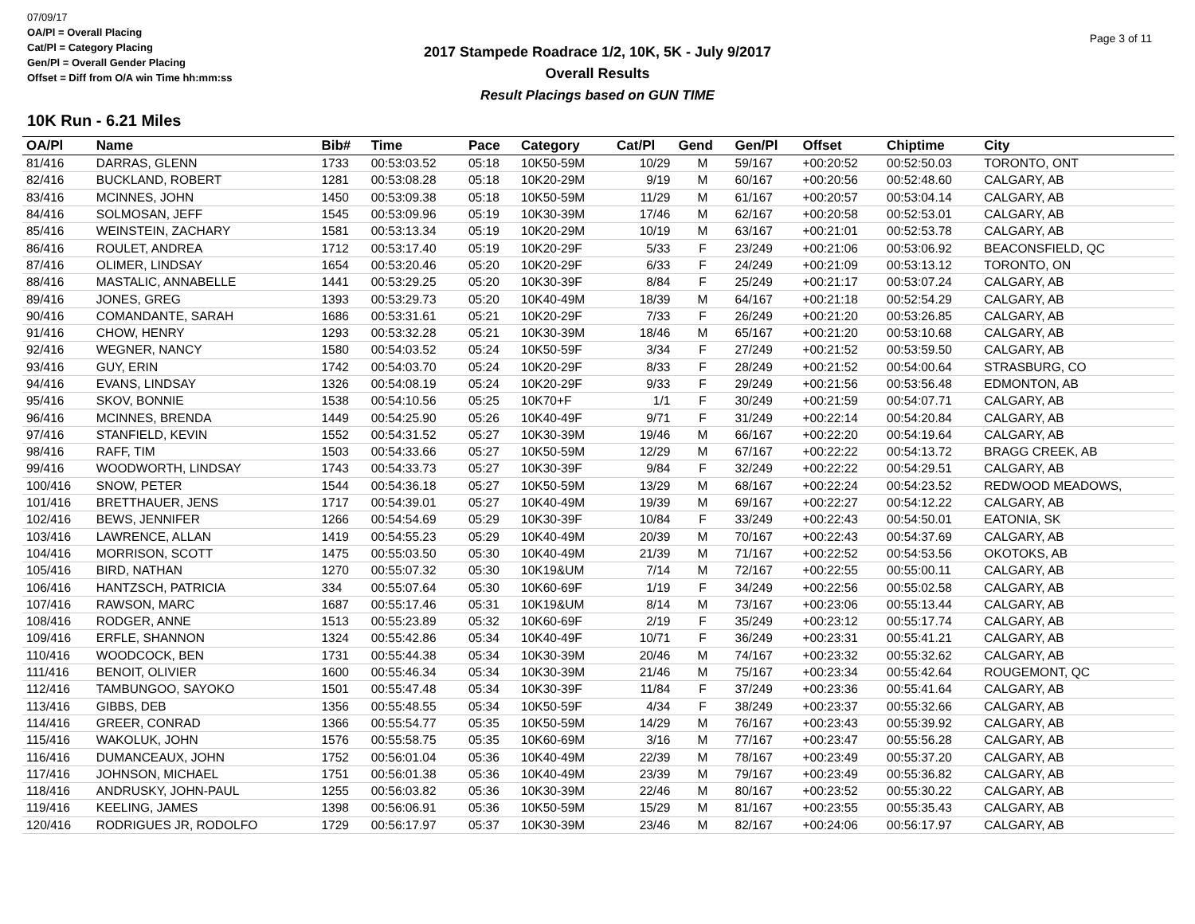07/09/17
OA/Pl = Overall Placing
Cat/Pl = Category Placing
Gen/Pl = Overall Gender Placing
Offset = Diff from O/A win Time hh:mm:ss
2017 Stampede Roadrace 1/2, 10K, 5K - July 9/2017
Overall Results
Result Placings based on GUN TIME
Page 3 of 11
10K Run - 6.21 Miles
| OA/Pl | Name | Bib# | Time | Pace | Category | Cat/Pl | Gend | Gen/Pl | Offset | Chiptime | City |
| --- | --- | --- | --- | --- | --- | --- | --- | --- | --- | --- | --- |
| 81/416 | DARRAS, GLENN | 1733 | 00:53:03.52 | 05:18 | 10K50-59M | 10/29 | M | 59/167 | +00:20:52 | 00:52:50.03 | TORONTO, ONT |
| 82/416 | BUCKLAND, ROBERT | 1281 | 00:53:08.28 | 05:18 | 10K20-29M | 9/19 | M | 60/167 | +00:20:56 | 00:52:48.60 | CALGARY, AB |
| 83/416 | MCINNES, JOHN | 1450 | 00:53:09.38 | 05:18 | 10K50-59M | 11/29 | M | 61/167 | +00:20:57 | 00:53:04.14 | CALGARY, AB |
| 84/416 | SOLMOSAN, JEFF | 1545 | 00:53:09.96 | 05:19 | 10K30-39M | 17/46 | M | 62/167 | +00:20:58 | 00:52:53.01 | CALGARY, AB |
| 85/416 | WEINSTEIN, ZACHARY | 1581 | 00:53:13.34 | 05:19 | 10K20-29M | 10/19 | M | 63/167 | +00:21:01 | 00:52:53.78 | CALGARY, AB |
| 86/416 | ROULET, ANDREA | 1712 | 00:53:17.40 | 05:19 | 10K20-29F | 5/33 | F | 23/249 | +00:21:06 | 00:53:06.92 | BEACONSFIELD, QC |
| 87/416 | OLIMER, LINDSAY | 1654 | 00:53:20.46 | 05:20 | 10K20-29F | 6/33 | F | 24/249 | +00:21:09 | 00:53:13.12 | TORONTO, ON |
| 88/416 | MASTALIC, ANNABELLE | 1441 | 00:53:29.25 | 05:20 | 10K30-39F | 8/84 | F | 25/249 | +00:21:17 | 00:53:07.24 | CALGARY, AB |
| 89/416 | JONES, GREG | 1393 | 00:53:29.73 | 05:20 | 10K40-49M | 18/39 | M | 64/167 | +00:21:18 | 00:52:54.29 | CALGARY, AB |
| 90/416 | COMANDANTE, SARAH | 1686 | 00:53:31.61 | 05:21 | 10K20-29F | 7/33 | F | 26/249 | +00:21:20 | 00:53:26.85 | CALGARY, AB |
| 91/416 | CHOW, HENRY | 1293 | 00:53:32.28 | 05:21 | 10K30-39M | 18/46 | M | 65/167 | +00:21:20 | 00:53:10.68 | CALGARY, AB |
| 92/416 | WEGNER, NANCY | 1580 | 00:54:03.52 | 05:24 | 10K50-59F | 3/34 | F | 27/249 | +00:21:52 | 00:53:59.50 | CALGARY, AB |
| 93/416 | GUY, ERIN | 1742 | 00:54:03.70 | 05:24 | 10K20-29F | 8/33 | F | 28/249 | +00:21:52 | 00:54:00.64 | STRASBURG, CO |
| 94/416 | EVANS, LINDSAY | 1326 | 00:54:08.19 | 05:24 | 10K20-29F | 9/33 | F | 29/249 | +00:21:56 | 00:53:56.48 | EDMONTON, AB |
| 95/416 | SKOV, BONNIE | 1538 | 00:54:10.56 | 05:25 | 10K70+F | 1/1 | F | 30/249 | +00:21:59 | 00:54:07.71 | CALGARY, AB |
| 96/416 | MCINNES, BRENDA | 1449 | 00:54:25.90 | 05:26 | 10K40-49F | 9/71 | F | 31/249 | +00:22:14 | 00:54:20.84 | CALGARY, AB |
| 97/416 | STANFIELD, KEVIN | 1552 | 00:54:31.52 | 05:27 | 10K30-39M | 19/46 | M | 66/167 | +00:22:20 | 00:54:19.64 | CALGARY, AB |
| 98/416 | RAFF, TIM | 1503 | 00:54:33.66 | 05:27 | 10K50-59M | 12/29 | M | 67/167 | +00:22:22 | 00:54:13.72 | BRAGG CREEK, AB |
| 99/416 | WOODWORTH, LINDSAY | 1743 | 00:54:33.73 | 05:27 | 10K30-39F | 9/84 | F | 32/249 | +00:22:22 | 00:54:29.51 | CALGARY, AB |
| 100/416 | SNOW, PETER | 1544 | 00:54:36.18 | 05:27 | 10K50-59M | 13/29 | M | 68/167 | +00:22:24 | 00:54:23.52 | REDWOOD MEADOWS, |
| 101/416 | BRETTHAUER, JENS | 1717 | 00:54:39.01 | 05:27 | 10K40-49M | 19/39 | M | 69/167 | +00:22:27 | 00:54:12.22 | CALGARY, AB |
| 102/416 | BEWS, JENNIFER | 1266 | 00:54:54.69 | 05:29 | 10K30-39F | 10/84 | F | 33/249 | +00:22:43 | 00:54:50.01 | EATONIA, SK |
| 103/416 | LAWRENCE, ALLAN | 1419 | 00:54:55.23 | 05:29 | 10K40-49M | 20/39 | M | 70/167 | +00:22:43 | 00:54:37.69 | CALGARY, AB |
| 104/416 | MORRISON, SCOTT | 1475 | 00:55:03.50 | 05:30 | 10K40-49M | 21/39 | M | 71/167 | +00:22:52 | 00:54:53.56 | OKOTOKS, AB |
| 105/416 | BIRD, NATHAN | 1270 | 00:55:07.32 | 05:30 | 10K19&UM | 7/14 | M | 72/167 | +00:22:55 | 00:55:00.11 | CALGARY, AB |
| 106/416 | HANTZSCH, PATRICIA | 334 | 00:55:07.64 | 05:30 | 10K60-69F | 1/19 | F | 34/249 | +00:22:56 | 00:55:02.58 | CALGARY, AB |
| 107/416 | RAWSON, MARC | 1687 | 00:55:17.46 | 05:31 | 10K19&UM | 8/14 | M | 73/167 | +00:23:06 | 00:55:13.44 | CALGARY, AB |
| 108/416 | RODGER, ANNE | 1513 | 00:55:23.89 | 05:32 | 10K60-69F | 2/19 | F | 35/249 | +00:23:12 | 00:55:17.74 | CALGARY, AB |
| 109/416 | ERFLE, SHANNON | 1324 | 00:55:42.86 | 05:34 | 10K40-49F | 10/71 | F | 36/249 | +00:23:31 | 00:55:41.21 | CALGARY, AB |
| 110/416 | WOODCOCK, BEN | 1731 | 00:55:44.38 | 05:34 | 10K30-39M | 20/46 | M | 74/167 | +00:23:32 | 00:55:32.62 | CALGARY, AB |
| 111/416 | BENOIT, OLIVIER | 1600 | 00:55:46.34 | 05:34 | 10K30-39M | 21/46 | M | 75/167 | +00:23:34 | 00:55:42.64 | ROUGEMONT, QC |
| 112/416 | TAMBUNGOO, SAYOKO | 1501 | 00:55:47.48 | 05:34 | 10K30-39F | 11/84 | F | 37/249 | +00:23:36 | 00:55:41.64 | CALGARY, AB |
| 113/416 | GIBBS, DEB | 1356 | 00:55:48.55 | 05:34 | 10K50-59F | 4/34 | F | 38/249 | +00:23:37 | 00:55:32.66 | CALGARY, AB |
| 114/416 | GREER, CONRAD | 1366 | 00:55:54.77 | 05:35 | 10K50-59M | 14/29 | M | 76/167 | +00:23:43 | 00:55:39.92 | CALGARY, AB |
| 115/416 | WAKOLUK, JOHN | 1576 | 00:55:58.75 | 05:35 | 10K60-69M | 3/16 | M | 77/167 | +00:23:47 | 00:55:56.28 | CALGARY, AB |
| 116/416 | DUMANCEAUX, JOHN | 1752 | 00:56:01.04 | 05:36 | 10K40-49M | 22/39 | M | 78/167 | +00:23:49 | 00:55:37.20 | CALGARY, AB |
| 117/416 | JOHNSON, MICHAEL | 1751 | 00:56:01.38 | 05:36 | 10K40-49M | 23/39 | M | 79/167 | +00:23:49 | 00:55:36.82 | CALGARY, AB |
| 118/416 | ANDRUSKY, JOHN-PAUL | 1255 | 00:56:03.82 | 05:36 | 10K30-39M | 22/46 | M | 80/167 | +00:23:52 | 00:55:30.22 | CALGARY, AB |
| 119/416 | KEELING, JAMES | 1398 | 00:56:06.91 | 05:36 | 10K50-59M | 15/29 | M | 81/167 | +00:23:55 | 00:55:35.43 | CALGARY, AB |
| 120/416 | RODRIGUES JR, RODOLFO | 1729 | 00:56:17.97 | 05:37 | 10K30-39M | 23/46 | M | 82/167 | +00:24:06 | 00:56:17.97 | CALGARY, AB |